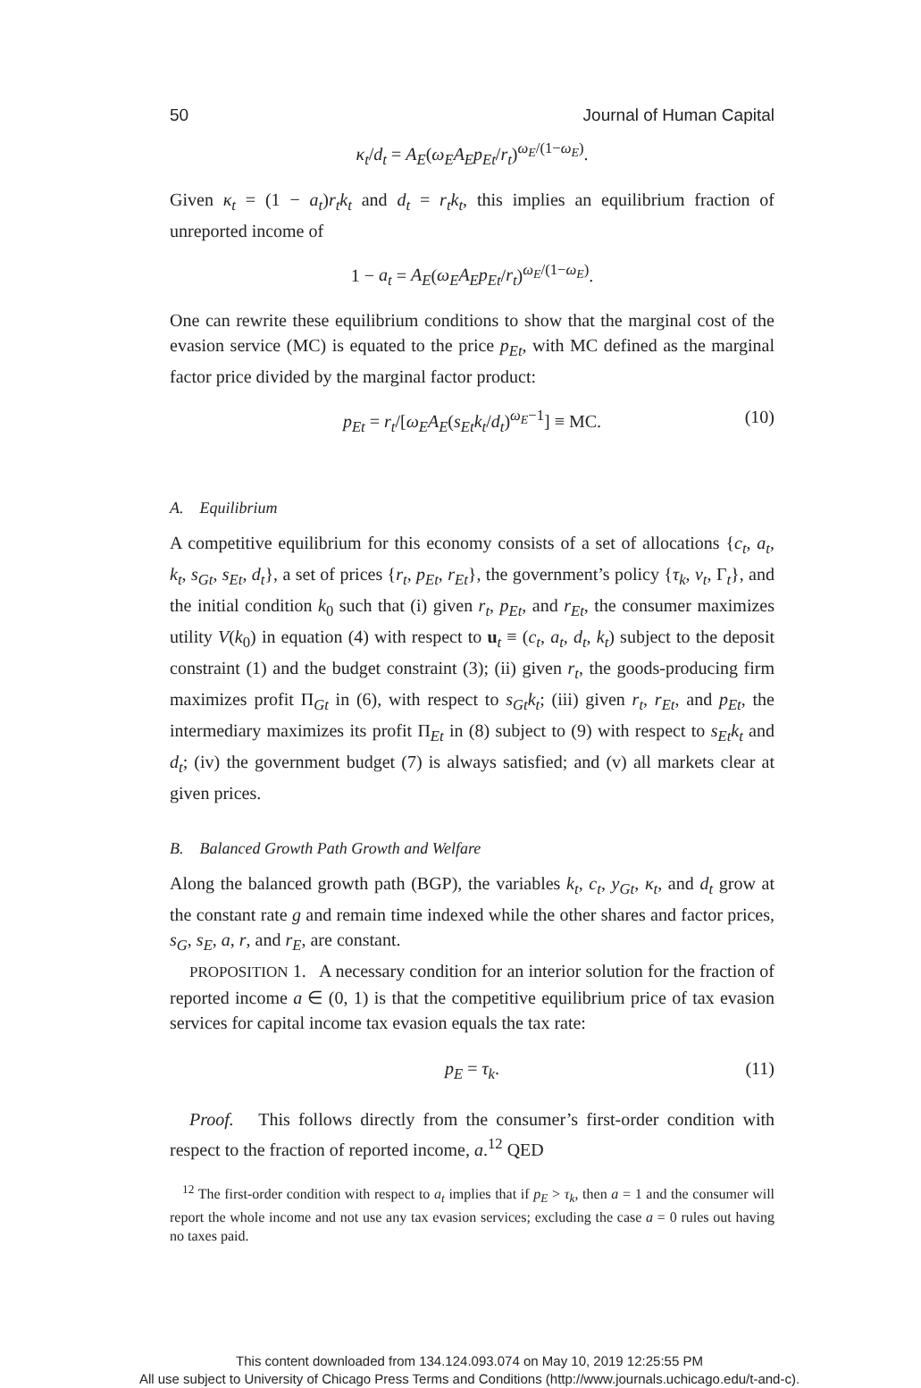50 Journal of Human Capital
κ<sub>t</sub>/d<sub>t</sub> = A<sub>E</sub>(ω<sub>E</sub>A<sub>E</sub>p<sub>Et</sub>/r<sub>t</sub>)<sup>ω<sub>E</sub>/(1−ω<sub>E</sub>)</sup>.
Given κ<sub>t</sub> = (1 − a<sub>t</sub>)r<sub>t</sub>k<sub>t</sub> and d<sub>t</sub> = r<sub>t</sub>k<sub>t</sub>, this implies an equilibrium fraction of unreported income of
1 − a<sub>t</sub> = A<sub>E</sub>(ω<sub>E</sub>A<sub>E</sub>p<sub>Et</sub>/r<sub>t</sub>)<sup>ω<sub>E</sub>/(1−ω<sub>E</sub>)</sup>.
One can rewrite these equilibrium conditions to show that the marginal cost of the evasion service (MC) is equated to the price p<sub>Et</sub>, with MC defined as the marginal factor price divided by the marginal factor product:
p<sub>Et</sub> = r<sub>t</sub>/[ω<sub>E</sub>A<sub>E</sub>(s<sub>Et</sub>k<sub>t</sub>/d<sub>t</sub>)<sup>ω<sub>E</sub>−1</sup>] ≡ MC. (10)
A. Equilibrium
A competitive equilibrium for this economy consists of a set of allocations {c<sub>t</sub>, a<sub>t</sub>, k<sub>t</sub>, s<sub>Gt</sub>, s<sub>Et</sub>, d<sub>t</sub>}, a set of prices {r<sub>t</sub>, p<sub>Et</sub>, r<sub>Et</sub>}, the government’s policy {τ<sub>k</sub>, v<sub>t</sub>, Γ<sub>t</sub>}, and the initial condition k<sub>0</sub> such that (i) given r<sub>t</sub>, p<sub>Et</sub>, and r<sub>Et</sub>, the consumer maximizes utility V(k<sub>0</sub>) in equation (4) with respect to u<sub>t</sub> ≡ (c<sub>t</sub>, a<sub>t</sub>, d<sub>t</sub>, k<sub>t</sub>) subject to the deposit constraint (1) and the budget constraint (3); (ii) given r<sub>t</sub>, the goods-producing firm maximizes profit Π<sub>Gt</sub> in (6), with respect to s<sub>Gt</sub>k<sub>t</sub>; (iii) given r<sub>t</sub>, r<sub>Et</sub>, and p<sub>Et</sub>, the intermediary maximizes its profit Π<sub>Et</sub> in (8) subject to (9) with respect to s<sub>Et</sub>k<sub>t</sub> and d<sub>t</sub>; (iv) the government budget (7) is always satisfied; and (v) all markets clear at given prices.
B. Balanced Growth Path Growth and Welfare
Along the balanced growth path (BGP), the variables k<sub>t</sub>, c<sub>t</sub>, y<sub>Gt</sub>, κ<sub>t</sub>, and d<sub>t</sub> grow at the constant rate g and remain time indexed while the other shares and factor prices, s<sub>G</sub>, s<sub>E</sub>, a, r, and r<sub>E</sub>, are constant.
PROPOSITION 1. A necessary condition for an interior solution for the fraction of reported income a ∈ (0, 1) is that the competitive equilibrium price of tax evasion services for capital income tax evasion equals the tax rate:
p<sub>E</sub> = τ<sub>k</sub>. (11)
Proof. This follows directly from the consumer’s first-order condition with respect to the fraction of reported income, a.<sup>12</sup> QED
<sup>12</sup> The first-order condition with respect to a<sub>t</sub> implies that if p<sub>E</sub> > τ<sub>k</sub>, then a = 1 and the consumer will report the whole income and not use any tax evasion services; excluding the case a = 0 rules out having no taxes paid.
This content downloaded from 134.124.093.074 on May 10, 2019 12:25:55 PM
All use subject to University of Chicago Press Terms and Conditions (http://www.journals.uchicago.edu/t-and-c).